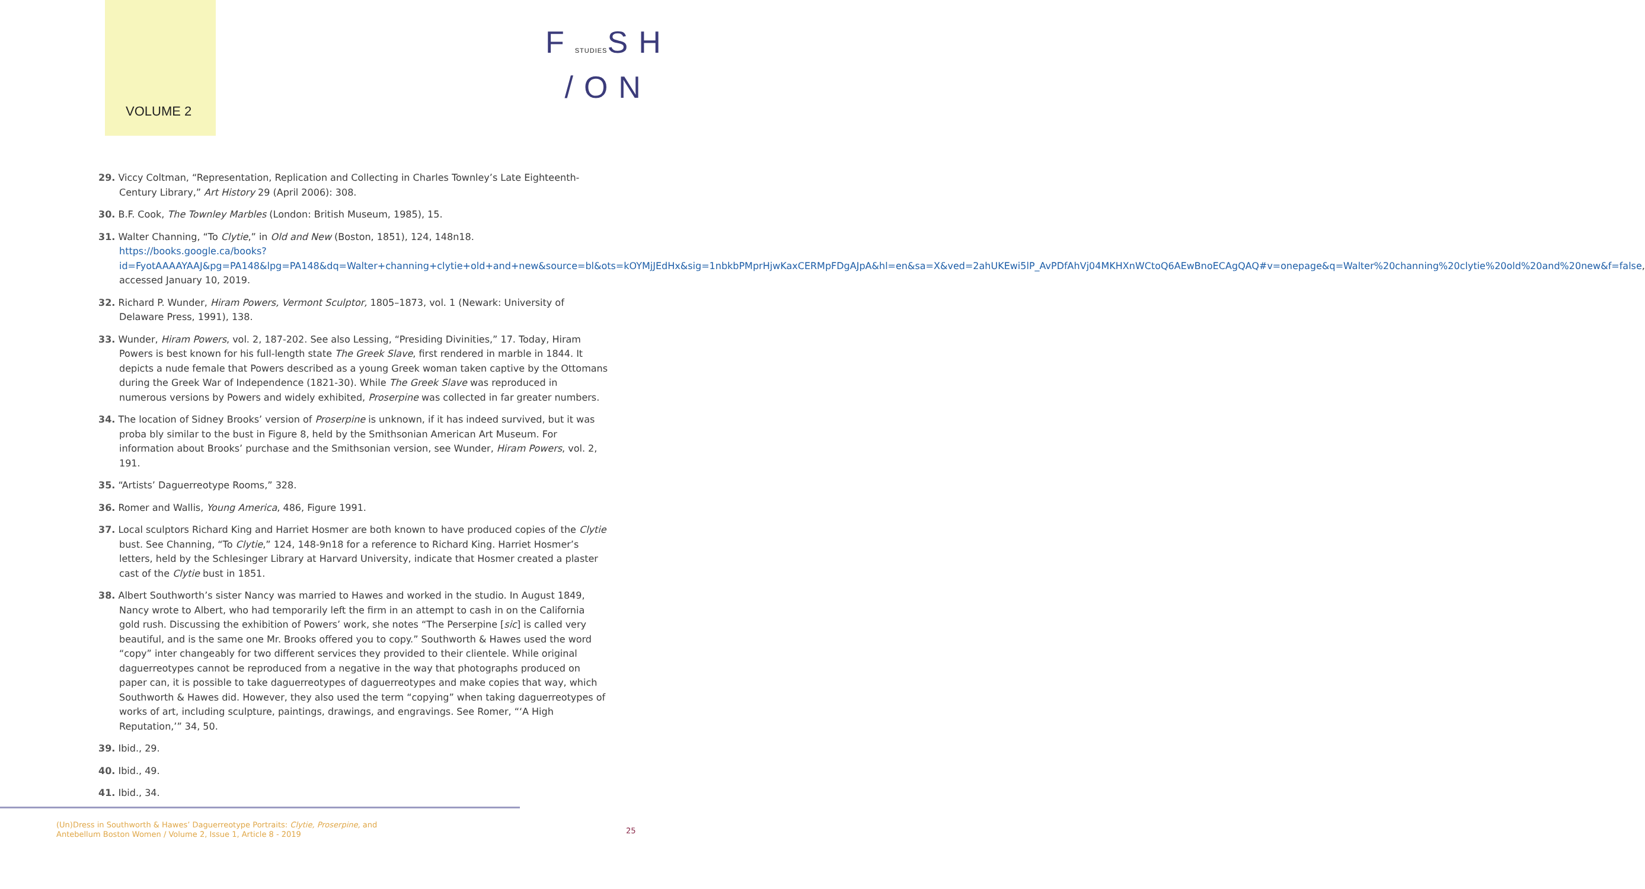VOLUME 2
FSTUDIESSH
/ON
29. Viccy Coltman, “Representation, Replication and Collecting in Charles Townley’s Late Eighteenth-Century Library,” Art History 29 (April 2006): 308.
30. B.F. Cook, The Townley Marbles (London: British Museum, 1985), 15.
31. Walter Channing, “To Clytie,” in Old and New (Boston, 1851), 124, 148n18. https://books.google.ca/books?id=FyotAAAAYAAJ&pg=PA148&lpg=PA148&dq=Walter+channing+clytie+old+and+new&source=bl&ots=kOYMjJEdHx&sig=1nbkbPMprHjwKaxCERMpFDgAJpA&hl=en&sa=X&ved=2ahUKEwi5lP_AvPDfAhVj04MKHXnWCtoQ6AEwBnoECAgQAQ#v=onepage&q=Walter%20channing%20clytie%20old%20and%20new&f=false, accessed January 10, 2019.
32. Richard P. Wunder, Hiram Powers, Vermont Sculptor, 1805–1873, vol. 1 (Newark: University of Delaware Press, 1991), 138.
33. Wunder, Hiram Powers, vol. 2, 187-202. See also Lessing, “Presiding Divinities,” 17. Today, Hiram Powers is best known for his full-length state The Greek Slave, first rendered in marble in 1844. It depicts a nude female that Powers described as a young Greek woman taken captive by the Ottomans during the Greek War of Independence (1821-30). While The Greek Slave was reproduced in numerous versions by Powers and widely exhibited, Proserpine was collected in far greater numbers.
34. The location of Sidney Brooks’ version of Proserpine is unknown, if it has indeed survived, but it was proba bly similar to the bust in Figure 8, held by the Smithsonian American Art Museum. For information about Brooks’ purchase and the Smithsonian version, see Wunder, Hiram Powers, vol. 2, 191.
35. “Artists’ Daguerreotype Rooms,” 328.
36. Romer and Wallis, Young America, 486, Figure 1991.
37. Local sculptors Richard King and Harriet Hosmer are both known to have produced copies of the Clytie bust. See Channing, “To Clytie,” 124, 148-9n18 for a reference to Richard King. Harriet Hosmer’s letters, held by the Schlesinger Library at Harvard University, indicate that Hosmer created a plaster cast of the Clytie bust in 1851.
38. Albert Southworth’s sister Nancy was married to Hawes and worked in the studio. In August 1849, Nancy wrote to Albert, who had temporarily left the firm in an attempt to cash in on the California gold rush. Discussing the exhibition of Powers’ work, she notes “The Perserpine [sic] is called very beautiful, and is the same one Mr. Brooks offered you to copy.” Southworth & Hawes used the word “copy” inter changeably for two different services they provided to their clientele. While original daguerreotypes cannot be reproduced from a negative in the way that photographs produced on paper can, it is possible to take daguerreotypes of daguerreotypes and make copies that way, which Southworth & Hawes did. However, they also used the term “copying” when taking daguerreotypes of works of art, including sculpture, paintings, drawings, and engravings. See Romer, “‘A High Reputation,’” 34, 50.
39. Ibid., 29.
40. Ibid., 49.
41. Ibid., 34.
(Un)Dress in Southworth & Hawes’ Daguerreotype Portraits: Clytie, Proserpine, and
Antebellum Boston Women / Volume 2, Issue 1, Article 8 - 2019
25